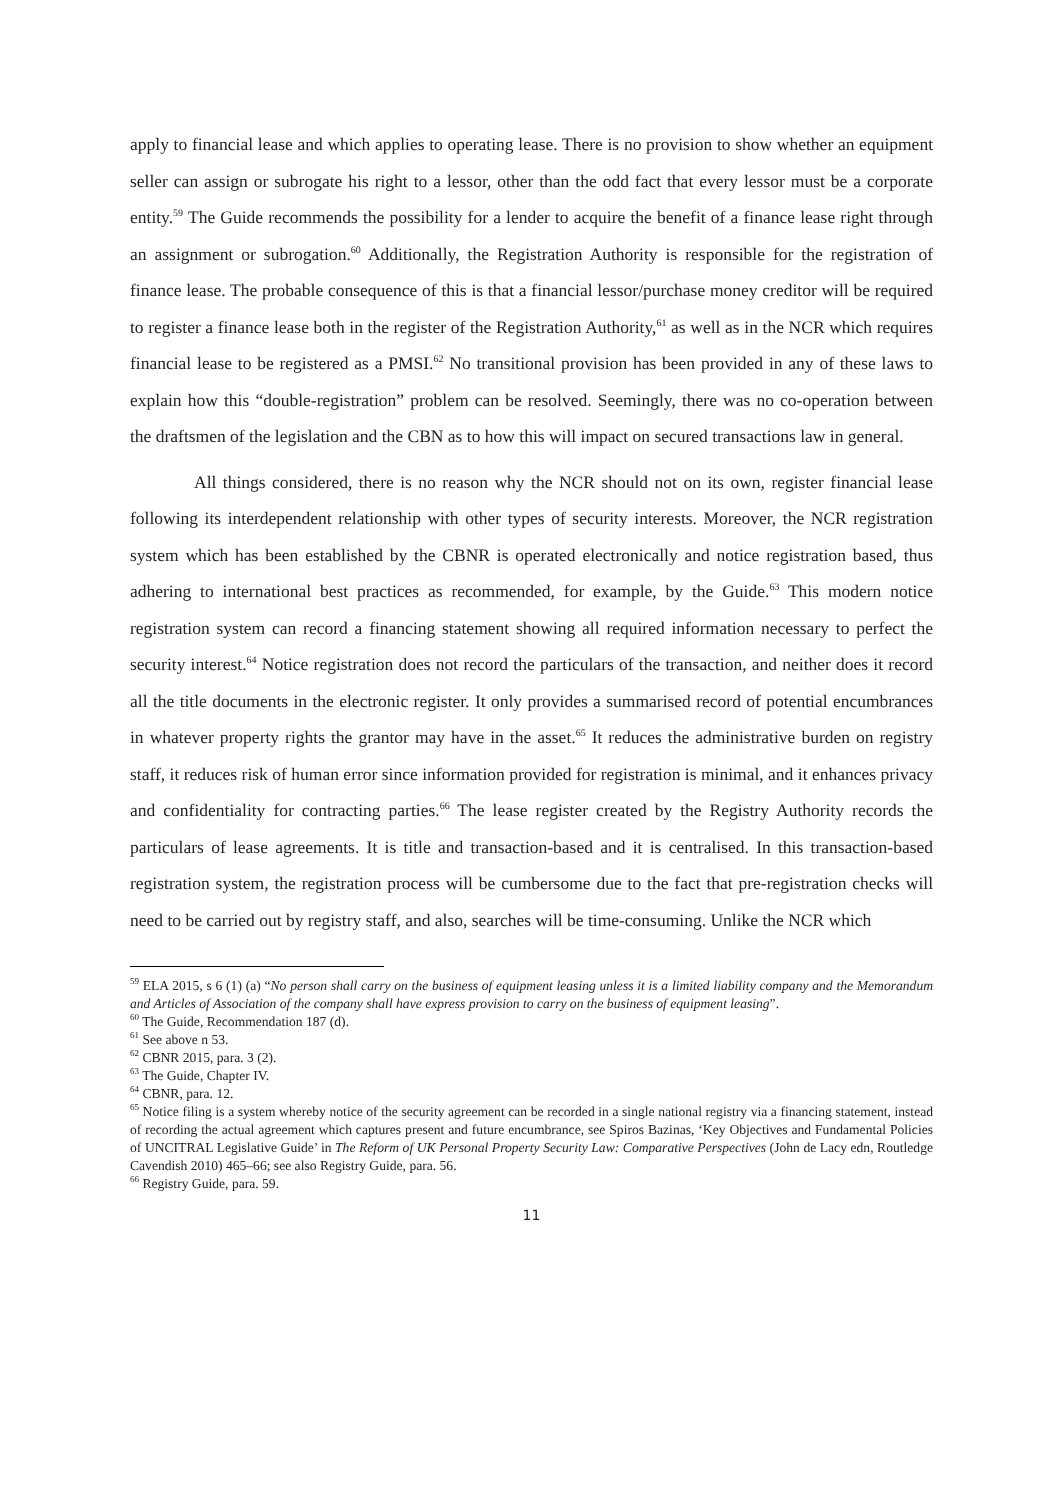apply to financial lease and which applies to operating lease. There is no provision to show whether an equipment seller can assign or subrogate his right to a lessor, other than the odd fact that every lessor must be a corporate entity.<sup>59</sup> The Guide recommends the possibility for a lender to acquire the benefit of a finance lease right through an assignment or subrogation.<sup>60</sup> Additionally, the Registration Authority is responsible for the registration of finance lease. The probable consequence of this is that a financial lessor/purchase money creditor will be required to register a finance lease both in the register of the Registration Authority,<sup>61</sup> as well as in the NCR which requires financial lease to be registered as a PMSI.<sup>62</sup> No transitional provision has been provided in any of these laws to explain how this “double-registration” problem can be resolved. Seemingly, there was no co-operation between the draftsmen of the legislation and the CBN as to how this will impact on secured transactions law in general.
All things considered, there is no reason why the NCR should not on its own, register financial lease following its interdependent relationship with other types of security interests. Moreover, the NCR registration system which has been established by the CBNR is operated electronically and notice registration based, thus adhering to international best practices as recommended, for example, by the Guide.<sup>63</sup> This modern notice registration system can record a financing statement showing all required information necessary to perfect the security interest.<sup>64</sup> Notice registration does not record the particulars of the transaction, and neither does it record all the title documents in the electronic register. It only provides a summarised record of potential encumbrances in whatever property rights the grantor may have in the asset.<sup>65</sup> It reduces the administrative burden on registry staff, it reduces risk of human error since information provided for registration is minimal, and it enhances privacy and confidentiality for contracting parties.<sup>66</sup> The lease register created by the Registry Authority records the particulars of lease agreements. It is title and transaction-based and it is centralised. In this transaction-based registration system, the registration process will be cumbersome due to the fact that pre-registration checks will need to be carried out by registry staff, and also, searches will be time-consuming. Unlike the NCR which
<sup>59</sup> ELA 2015, s 6 (1) (a) “No person shall carry on the business of equipment leasing unless it is a limited liability company and the Memorandum and Articles of Association of the company shall have express provision to carry on the business of equipment leasing”.
<sup>60</sup> The Guide, Recommendation 187 (d).
<sup>61</sup> See above n 53.
<sup>62</sup> CBNR 2015, para. 3 (2).
<sup>63</sup> The Guide, Chapter IV.
<sup>64</sup> CBNR, para. 12.
<sup>65</sup> Notice filing is a system whereby notice of the security agreement can be recorded in a single national registry via a financing statement, instead of recording the actual agreement which captures present and future encumbrance, see Spiros Bazinas, ‘Key Objectives and Fundamental Policies of UNCITRAL Legislative Guide’ in The Reform of UK Personal Property Security Law: Comparative Perspectives (John de Lacy edn, Routledge Cavendish 2010) 465–66; see also Registry Guide, para. 56.
<sup>66</sup> Registry Guide, para. 59.
11